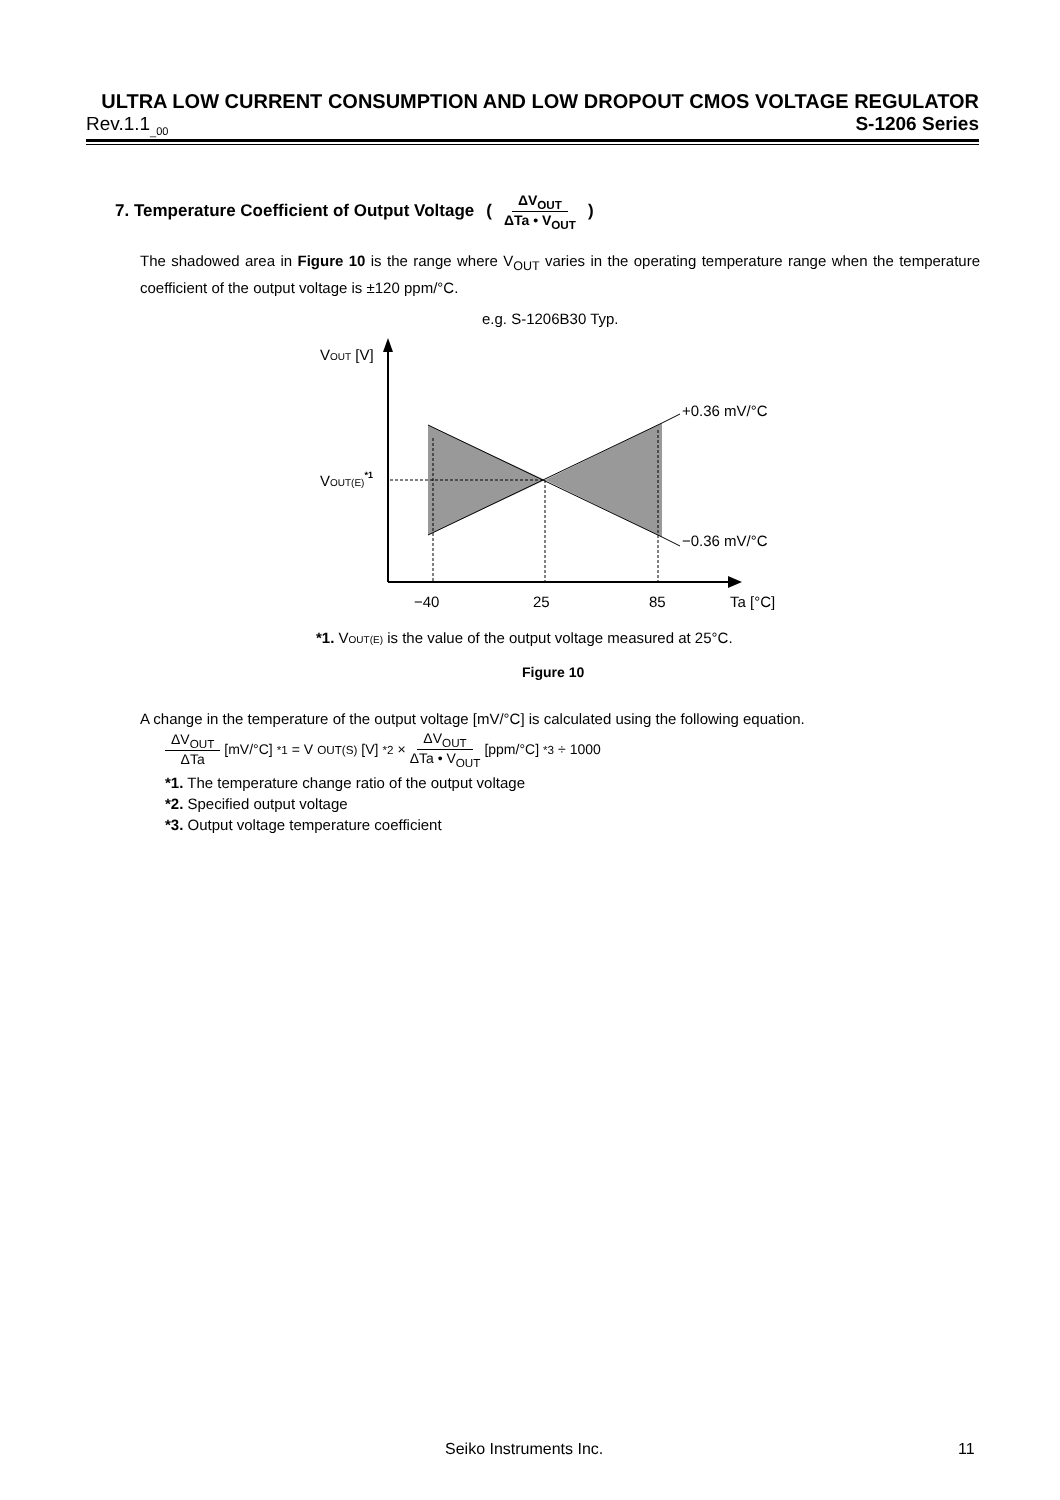ULTRA LOW CURRENT CONSUMPTION AND LOW DROPOUT CMOS VOLTAGE REGULATOR
Rev.1.1<sub>_00</sub> S-1206 Series
7. Temperature Coefficient of Output Voltage (ΔV<sub>OUT</sub> ΔTa • V<sub>OUT</sub>)
The shadowed area in Figure 10 is the range where V<sub>OUT</sub> varies in the operating temperature range when the temperature coefficient of the output voltage is ±120 ppm/°C.
e.g. S-1206B30 Typ.
VOUT [V]
VOUT(E)*1
+0.36 mV/°C
−0.36 mV/°C
−40
25
85
Ta [°C]
*1. VOUT(E) is the value of the output voltage measured at 25°C.
Figure 10
A change in the temperature of the output voltage [mV/°C] is calculated using the following equation.
ΔV<sub>OUT</sub> ΔTa [mV/°C]<sup>*1</sup> = V<sub>OUT(S)</sub>[V]<sup>*2</sup> × ΔV<sub>OUT</sub> ΔTa • V<sub>OUT</sub> [ppm/°C]<sup>*3</sup> ÷ 1000
*1. The temperature change ratio of the output voltage
*2. Specified output voltage
*3. Output voltage temperature coefficient
Seiko Instruments Inc. 11